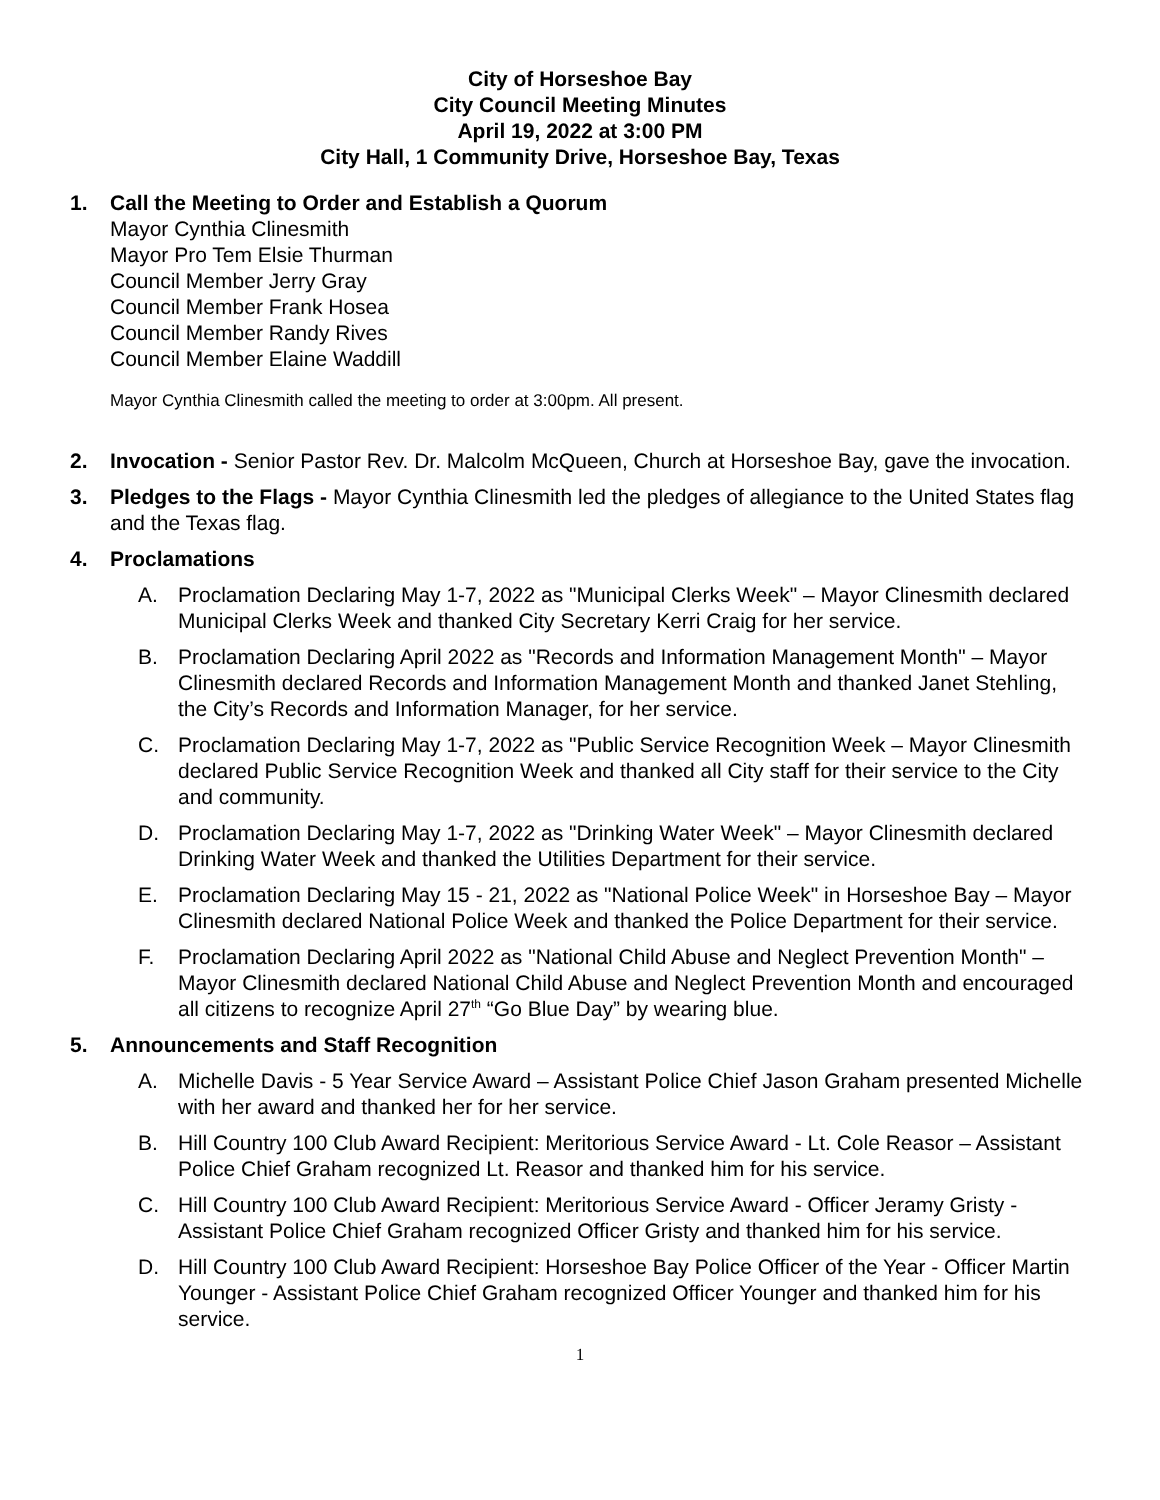City of Horseshoe Bay
City Council Meeting Minutes
April 19, 2022 at 3:00 PM
City Hall, 1 Community Drive, Horseshoe Bay, Texas
1. Call the Meeting to Order and Establish a Quorum
Mayor Cynthia Clinesmith
Mayor Pro Tem Elsie Thurman
Council Member Jerry Gray
Council Member Frank Hosea
Council Member Randy Rives
Council Member Elaine Waddill
Mayor Cynthia Clinesmith called the meeting to order at 3:00pm. All present.
2. Invocation - Senior Pastor Rev. Dr. Malcolm McQueen, Church at Horseshoe Bay, gave the invocation.
3. Pledges to the Flags - Mayor Cynthia Clinesmith led the pledges of allegiance to the United States flag and the Texas flag.
4. Proclamations
A. Proclamation Declaring May 1-7, 2022 as "Municipal Clerks Week" – Mayor Clinesmith declared Municipal Clerks Week and thanked City Secretary Kerri Craig for her service.
B. Proclamation Declaring April 2022 as "Records and Information Management Month" – Mayor Clinesmith declared Records and Information Management Month and thanked Janet Stehling, the City’s Records and Information Manager, for her service.
C. Proclamation Declaring May 1-7, 2022 as "Public Service Recognition Week – Mayor Clinesmith declared Public Service Recognition Week and thanked all City staff for their service to the City and community.
D. Proclamation Declaring May 1-7, 2022 as "Drinking Water Week" – Mayor Clinesmith declared Drinking Water Week and thanked the Utilities Department for their service.
E. Proclamation Declaring May 15 - 21, 2022 as "National Police Week" in Horseshoe Bay – Mayor Clinesmith declared National Police Week and thanked the Police Department for their service.
F. Proclamation Declaring April 2022 as "National Child Abuse and Neglect Prevention Month" – Mayor Clinesmith declared National Child Abuse and Neglect Prevention Month and encouraged all citizens to recognize April 27<sup>th</sup> “Go Blue Day” by wearing blue.
5. Announcements and Staff Recognition
A. Michelle Davis - 5 Year Service Award – Assistant Police Chief Jason Graham presented Michelle with her award and thanked her for her service.
B. Hill Country 100 Club Award Recipient: Meritorious Service Award - Lt. Cole Reasor – Assistant Police Chief Graham recognized Lt. Reasor and thanked him for his service.
C. Hill Country 100 Club Award Recipient: Meritorious Service Award - Officer Jeramy Gristy - Assistant Police Chief Graham recognized Officer Gristy and thanked him for his service.
D. Hill Country 100 Club Award Recipient: Horseshoe Bay Police Officer of the Year - Officer Martin Younger - Assistant Police Chief Graham recognized Officer Younger and thanked him for his service.
1